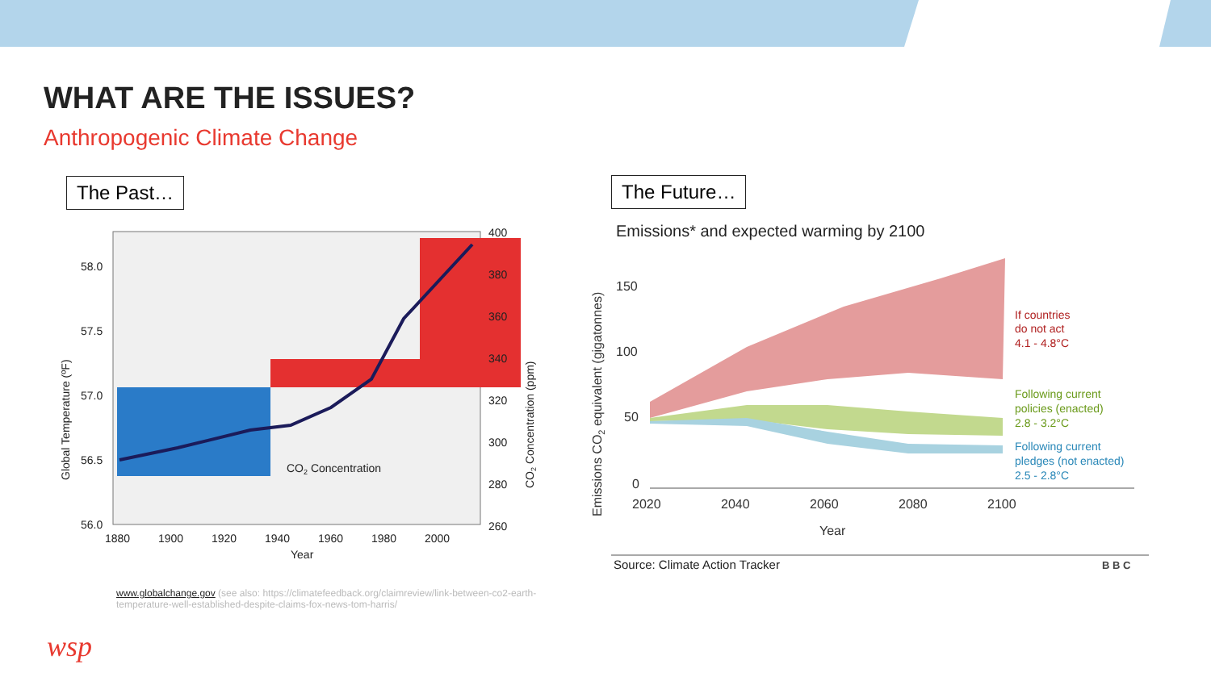WHAT ARE THE ISSUES?
Anthropogenic Climate Change
The Past… The Future…
58.0
57.5
57.0
56.5
56.0
400
380
360
340
320
300
280
260
1880
1900
1920
1940
1960
1980
2000
Year
CO2 Concentration
Global Temperature (ºF)
CO2 Concentration (ppm)
Emissions* and expected warming by 2100
150
100
50
0
2020
2040
2060
2080
2100
Year
Emissions CO2 equivalent (gigatonnes)
If countries
do not act
4.1 - 4.8°C
Following current
policies (enacted)
2.8 - 3.2°C
Following current
pledges (not enacted)
2.5 - 2.8°C
Source: Climate Action Tracker
B B C
www.globalchange.gov (see also: https://climatefeedback.org/claimreview/link-between-co2-earth-temperature-well-established-despite-claims-fox-news-tom-harris/
wsp